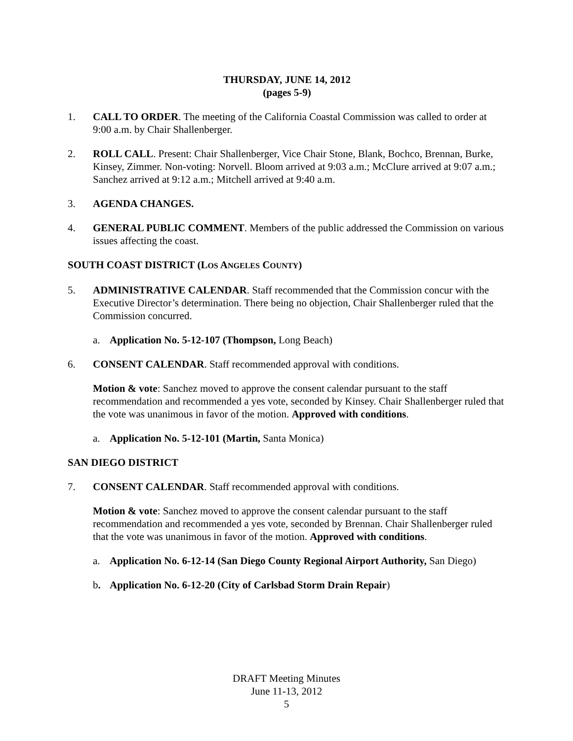THURSDAY, JUNE 14, 2012
(pages 5-9)
1. CALL TO ORDER. The meeting of the California Coastal Commission was called to order at 9:00 a.m. by Chair Shallenberger.
2. ROLL CALL. Present: Chair Shallenberger, Vice Chair Stone, Blank, Bochco, Brennan, Burke, Kinsey, Zimmer. Non-voting: Norvell. Bloom arrived at 9:03 a.m.; McClure arrived at 9:07 a.m.; Sanchez arrived at 9:12 a.m.; Mitchell arrived at 9:40 a.m.
3. AGENDA CHANGES.
4. GENERAL PUBLIC COMMENT. Members of the public addressed the Commission on various issues affecting the coast.
SOUTH COAST DISTRICT (LOS ANGELES COUNTY)
5. ADMINISTRATIVE CALENDAR. Staff recommended that the Commission concur with the Executive Director’s determination. There being no objection, Chair Shallenberger ruled that the Commission concurred.
a. Application No. 5-12-107 (Thompson, Long Beach)
6. CONSENT CALENDAR. Staff recommended approval with conditions.
Motion & vote: Sanchez moved to approve the consent calendar pursuant to the staff recommendation and recommended a yes vote, seconded by Kinsey. Chair Shallenberger ruled that the vote was unanimous in favor of the motion. Approved with conditions.
a. Application No. 5-12-101 (Martin, Santa Monica)
SAN DIEGO DISTRICT
7. CONSENT CALENDAR. Staff recommended approval with conditions.
Motion & vote: Sanchez moved to approve the consent calendar pursuant to the staff recommendation and recommended a yes vote, seconded by Brennan. Chair Shallenberger ruled that the vote was unanimous in favor of the motion. Approved with conditions.
a. Application No. 6-12-14 (San Diego County Regional Airport Authority, San Diego)
b. Application No. 6-12-20 (City of Carlsbad Storm Drain Repair)
DRAFT Meeting Minutes
June 11-13, 2012
5